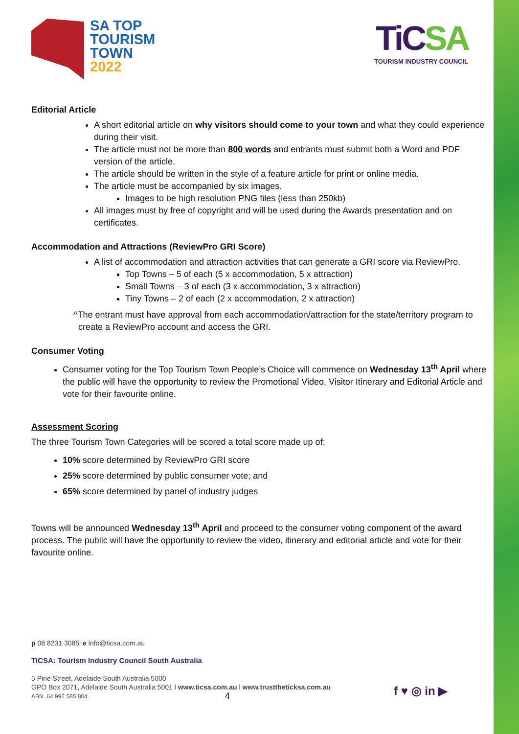SA TOP
TOURISM
TOWN
2022
TiCSA
TOURISM INDUSTRY COUNCIL
Editorial Article
A short editorial article on why visitors should come to your town and what they could experience during their visit.
The article must not be more than 800 words and entrants must submit both a Word and PDF version of the article.
The article should be written in the style of a feature article for print or online media.
The article must be accompanied by six images.
Images to be high resolution PNG files (less than 250kb)
All images must by free of copyright and will be used during the Awards presentation and on certificates.
Accommodation and Attractions (ReviewPro GRI Score)
A list of accommodation and attraction activities that can generate a GRI score via ReviewPro.
Top Towns – 5 of each (5 x accommodation, 5 x attraction)
Small Towns – 3 of each (3 x accommodation, 3 x attraction)
Tiny Towns – 2 of each (2 x accommodation, 2 x attraction)
^The entrant must have approval from each accommodation/attraction for the state/territory program to create a ReviewPro account and access the GRI.
Consumer Voting
Consumer voting for the Top Tourism Town People’s Choice will commence on Wednesday 13<sup>th</sup> April where the public will have the opportunity to review the Promotional Video, Visitor Itinerary and Editorial Article and vote for their favourite online.
Assessment Scoring
The three Tourism Town Categories will be scored a total score made up of:
10% score determined by ReviewPro GRI score
25% score determined by public consumer vote; and
65% score determined by panel of industry judges
Towns will be announced Wednesday 13<sup>th</sup> April and proceed to the consumer voting component of the award process. The public will have the opportunity to review the video, itinerary and editorial article and vote for their favourite online.
p 08 8231 3085l e info@ticsa.com.au
TiCSA: Tourism Industry Council South Australia
5 Pirie Street, Adelaide South Australia 5000
GPO Box 2071, Adelaide South Australia 5001 l www.ticsa.com.au l www.trusttheticksa.com.au
ABN. 64 992 585 804
4 f ♥ ◎ in ▶